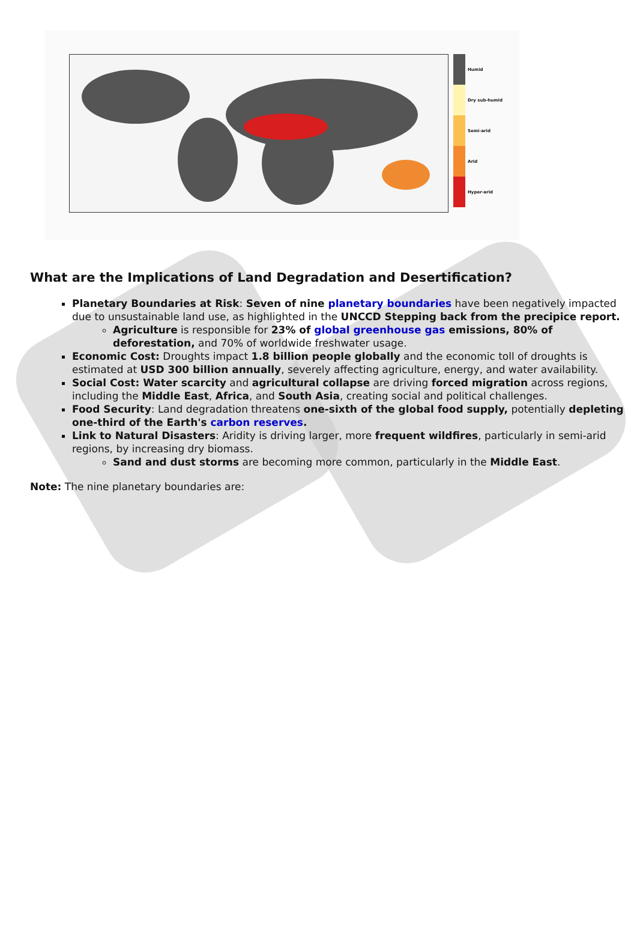Humid
Dry sub-humid
Semi-arid
Arid
Hyper-arid
What are the Implications of Land Degradation and Desertification?
Planetary Boundaries at Risk: Seven of nine planetary boundaries have been negatively impacted due to unsustainable land use, as highlighted in the UNCCD Stepping back from the precipice report.
Agriculture is responsible for 23% of global greenhouse gas emissions, 80% of deforestation, and 70% of worldwide freshwater usage.
Economic Cost: Droughts impact 1.8 billion people globally and the economic toll of droughts is estimated at USD 300 billion annually, severely affecting agriculture, energy, and water availability.
Social Cost: Water scarcity and agricultural collapse are driving forced migration across regions, including the Middle East, Africa, and South Asia, creating social and political challenges.
Food Security: Land degradation threatens one-sixth of the global food supply, potentially depleting one-third of the Earth's carbon reserves.
Link to Natural Disasters: Aridity is driving larger, more frequent wildfires, particularly in semi-arid regions, by increasing dry biomass.
Sand and dust storms are becoming more common, particularly in the Middle East.
Note: The nine planetary boundaries are: